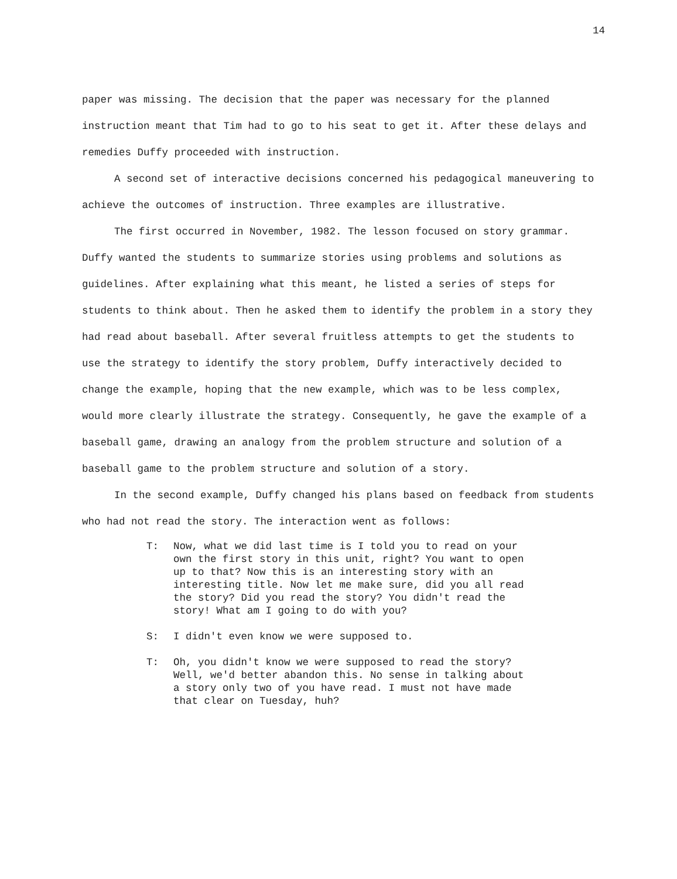14
paper was missing. The decision that the paper was necessary for the planned instruction meant that Tim had to go to his seat to get it. After these delays and remedies Duffy proceeded with instruction.
A second set of interactive decisions concerned his pedagogical maneuvering to achieve the outcomes of instruction. Three examples are illustrative.
The first occurred in November, 1982. The lesson focused on story grammar. Duffy wanted the students to summarize stories using problems and solutions as guidelines. After explaining what this meant, he listed a series of steps for students to think about. Then he asked them to identify the problem in a story they had read about baseball. After several fruitless attempts to get the students to use the strategy to identify the story problem, Duffy interactively decided to change the example, hoping that the new example, which was to be less complex, would more clearly illustrate the strategy. Consequently, he gave the example of a baseball game, drawing an analogy from the problem structure and solution of a baseball game to the problem structure and solution of a story.
In the second example, Duffy changed his plans based on feedback from students who had not read the story. The interaction went as follows:
T: Now, what we did last time is I told you to read on your own the first story in this unit, right? You want to open up to that? Now this is an interesting story with an interesting title. Now let me make sure, did you all read the story? Did you read the story? You didn't read the story! What am I going to do with you?
S: I didn't even know we were supposed to.
T: Oh, you didn't know we were supposed to read the story? Well, we'd better abandon this. No sense in talking about a story only two of you have read. I must not have made that clear on Tuesday, huh?